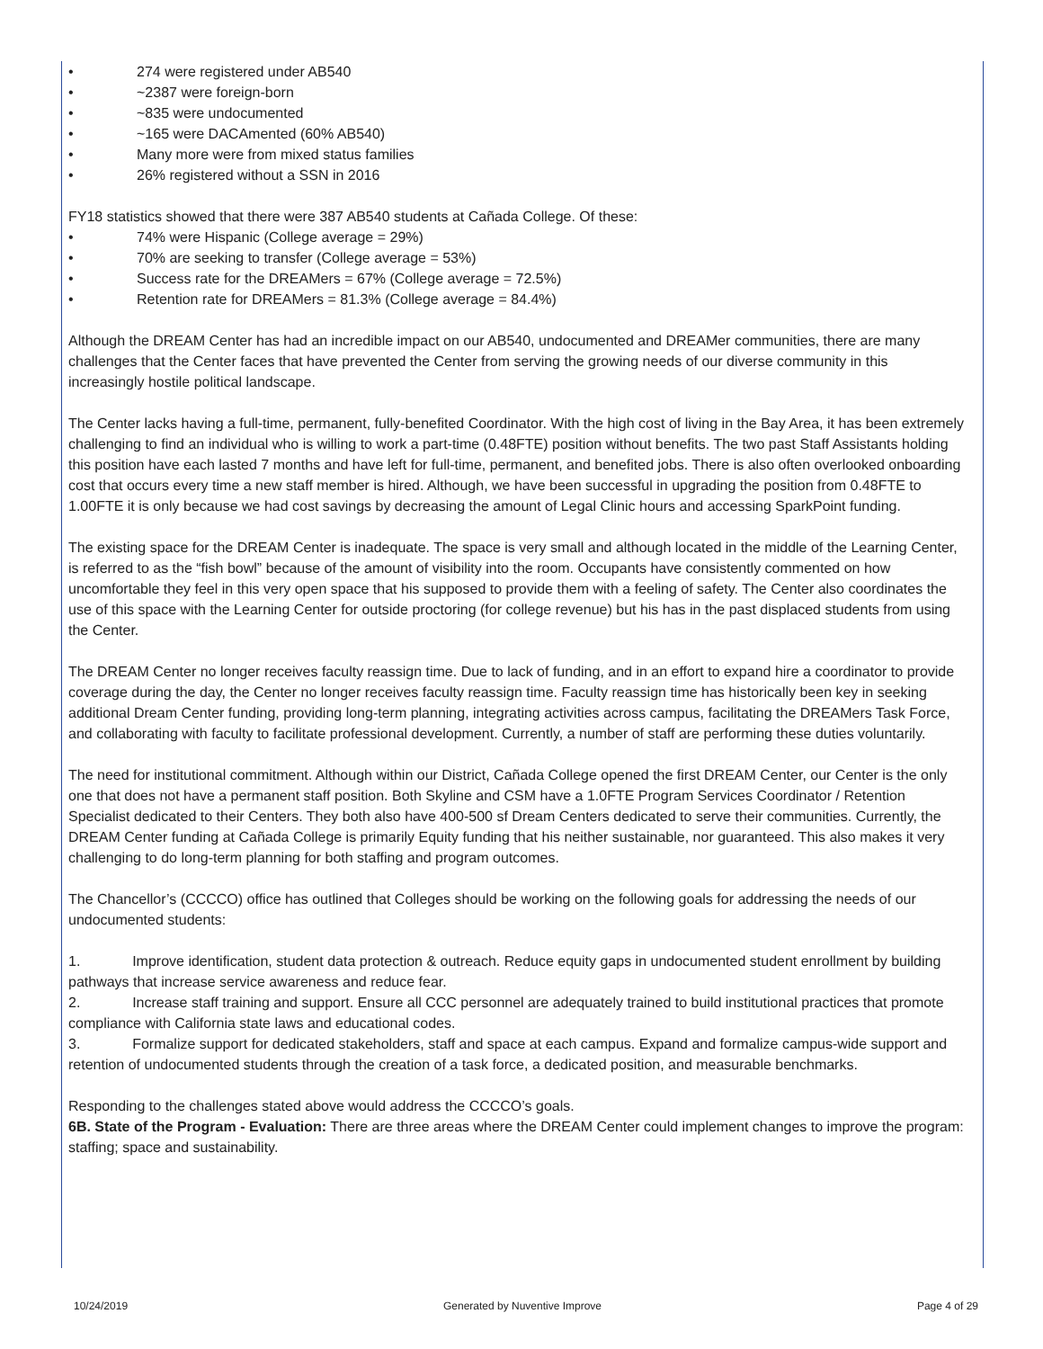• 274 were registered under AB540
• ~2387 were foreign-born
• ~835 were undocumented
• ~165 were DACAmented (60% AB540)
• Many more were from mixed status families
• 26% registered without a SSN in 2016
FY18 statistics showed that there were 387 AB540 students at Cañada College. Of these:
• 74% were Hispanic (College average = 29%)
• 70% are seeking to transfer (College average = 53%)
• Success rate for the DREAMers = 67% (College average = 72.5%)
• Retention rate for DREAMers = 81.3% (College average = 84.4%)
Although the DREAM Center has had an incredible impact on our AB540, undocumented and DREAMer communities, there are many challenges that the Center faces that have prevented the Center from serving the growing needs of our diverse community in this increasingly hostile political landscape.
The Center lacks having a full-time, permanent, fully-benefited Coordinator. With the high cost of living in the Bay Area, it has been extremely challenging to find an individual who is willing to work a part-time (0.48FTE) position without benefits. The two past Staff Assistants holding this position have each lasted 7 months and have left for full-time, permanent, and benefited jobs. There is also often overlooked onboarding cost that occurs every time a new staff member is hired. Although, we have been successful in upgrading the position from 0.48FTE to 1.00FTE it is only because we had cost savings by decreasing the amount of Legal Clinic hours and accessing SparkPoint funding.
The existing space for the DREAM Center is inadequate. The space is very small and although located in the middle of the Learning Center, is referred to as the “fish bowl” because of the amount of visibility into the room. Occupants have consistently commented on how uncomfortable they feel in this very open space that his supposed to provide them with a feeling of safety. The Center also coordinates the use of this space with the Learning Center for outside proctoring (for college revenue) but his has in the past displaced students from using the Center.
The DREAM Center no longer receives faculty reassign time. Due to lack of funding, and in an effort to expand hire a coordinator to provide coverage during the day, the Center no longer receives faculty reassign time. Faculty reassign time has historically been key in seeking additional Dream Center funding, providing long-term planning, integrating activities across campus, facilitating the DREAMers Task Force, and collaborating with faculty to facilitate professional development. Currently, a number of staff are performing these duties voluntarily.
The need for institutional commitment. Although within our District, Cañada College opened the first DREAM Center, our Center is the only one that does not have a permanent staff position. Both Skyline and CSM have a 1.0FTE Program Services Coordinator / Retention Specialist dedicated to their Centers. They both also have 400-500 sf Dream Centers dedicated to serve their communities. Currently, the DREAM Center funding at Cañada College is primarily Equity funding that his neither sustainable, nor guaranteed. This also makes it very challenging to do long-term planning for both staffing and program outcomes.
The Chancellor’s (CCCCO) office has outlined that Colleges should be working on the following goals for addressing the needs of our undocumented students:
1. Improve identification, student data protection & outreach. Reduce equity gaps in undocumented student enrollment by building pathways that increase service awareness and reduce fear.
2. Increase staff training and support. Ensure all CCC personnel are adequately trained to build institutional practices that promote compliance with California state laws and educational codes.
3. Formalize support for dedicated stakeholders, staff and space at each campus. Expand and formalize campus-wide support and retention of undocumented students through the creation of a task force, a dedicated position, and measurable benchmarks.
Responding to the challenges stated above would address the CCCCO’s goals.
6B. State of the Program - Evaluation: There are three areas where the DREAM Center could implement changes to improve the program: staffing; space and sustainability.
10/24/2019 Generated by Nuventive Improve Page 4 of 29